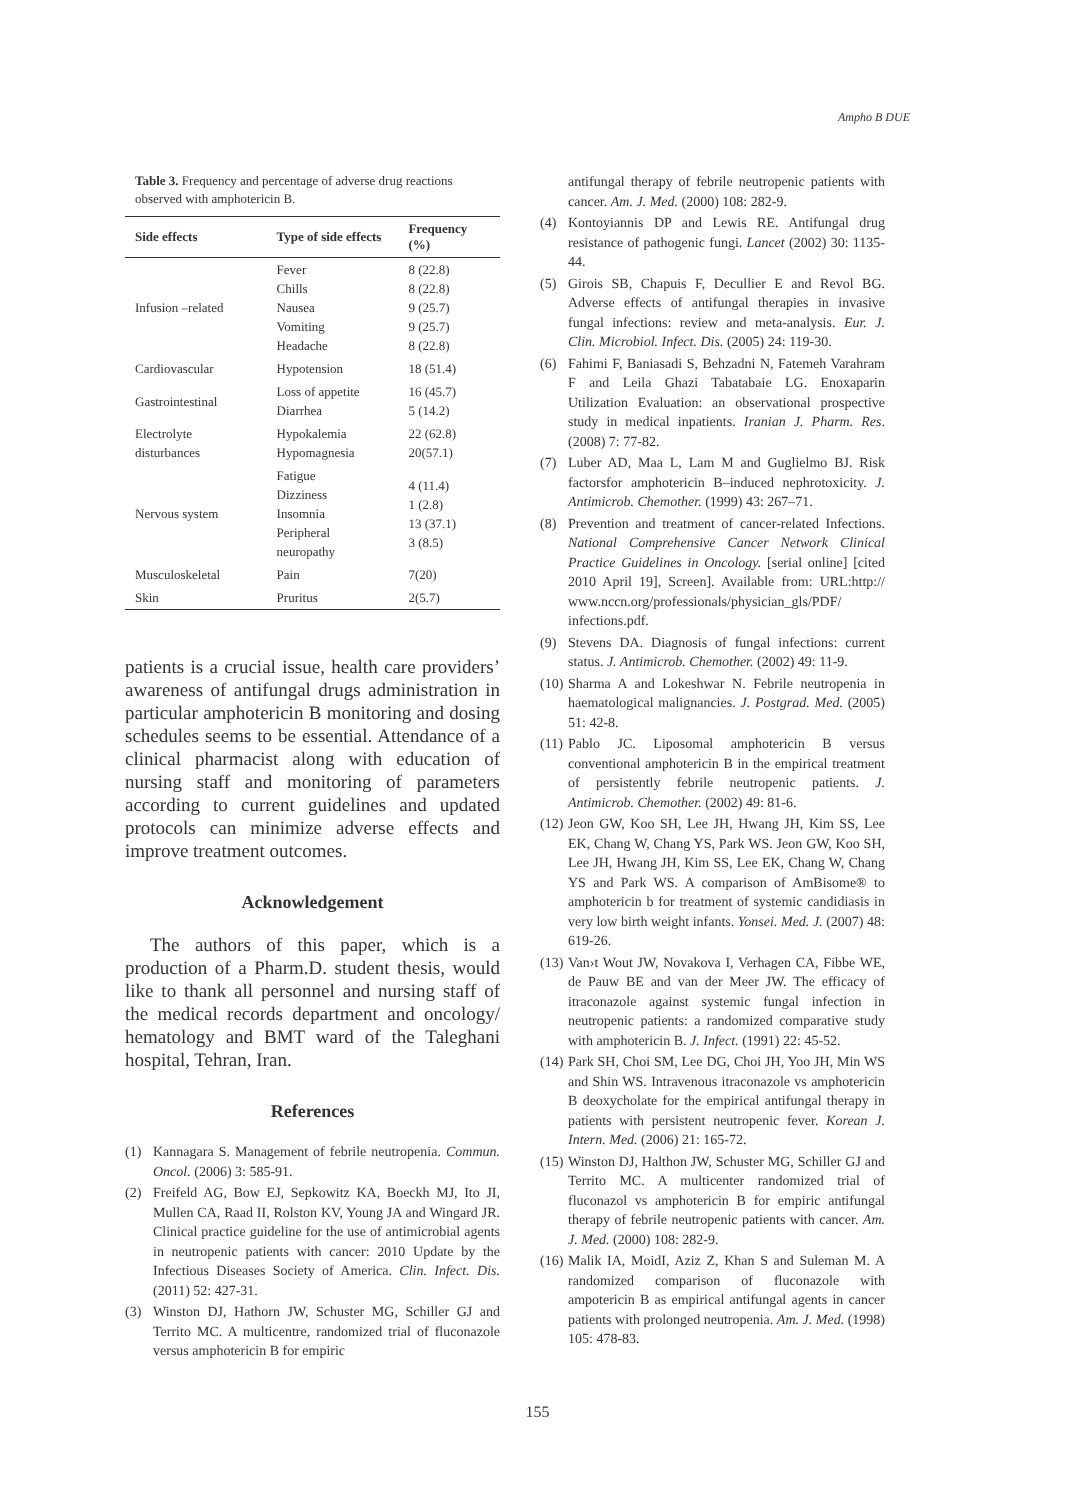Ampho B DUE
Table 3. Frequency and percentage of adverse drug reactions observed with amphotericin B.
| Side effects | Type of side effects | Frequency (%) |
| --- | --- | --- |
| Infusion –related | Fever Chills Nausea Vomiting Headache | 8 (22.8) 8 (22.8) 9 (25.7) 9 (25.7) 8 (22.8) |
| Cardiovascular | Hypotension | 18 (51.4) |
| Gastrointestinal | Loss of appetite Diarrhea | 16 (45.7) 5 (14.2) |
| Electrolyte disturbances | Hypokalemia Hypomagnesia | 22 (62.8) 20(57.1) |
| Nervous system | Fatigue Dizziness Insomnia Peripheral neuropathy | 4 (11.4) 1 (2.8) 13 (37.1) 3 (8.5) |
| Musculoskeletal | Pain | 7(20) |
| Skin | Pruritus | 2(5.7) |
patients is a crucial issue, health care providers’ awareness of antifungal drugs administration in particular amphotericin B monitoring and dosing schedules seems to be essential. Attendance of a clinical pharmacist along with education of nursing staff and monitoring of parameters according to current guidelines and updated protocols can minimize adverse effects and improve treatment outcomes.
Acknowledgement
The authors of this paper, which is a production of a Pharm.D. student thesis, would like to thank all personnel and nursing staff of the medical records department and oncology/ hematology and BMT ward of the Taleghani hospital, Tehran, Iran.
References
(1) Kannagara S. Management of febrile neutropenia. Commun. Oncol. (2006) 3: 585-91.
(2) Freifeld AG, Bow EJ, Sepkowitz KA, Boeckh MJ, Ito JI, Mullen CA, Raad II, Rolston KV, Young JA and Wingard JR. Clinical practice guideline for the use of antimicrobial agents in neutropenic patients with cancer: 2010 Update by the Infectious Diseases Society of America. Clin. Infect. Dis. (2011) 52: 427-31.
(3) Winston DJ, Hathorn JW, Schuster MG, Schiller GJ and Territo MC. A multicentre, randomized trial of fluconazole versus amphotericin B for empiric
antifungal therapy of febrile neutropenic patients with cancer. Am. J. Med. (2000) 108: 282-9.
(4) Kontoyiannis DP and Lewis RE. Antifungal drug resistance of pathogenic fungi. Lancet (2002) 30: 1135-44.
(5) Girois SB, Chapuis F, Decullier E and Revol BG. Adverse effects of antifungal therapies in invasive fungal infections: review and meta-analysis. Eur. J. Clin. Microbiol. Infect. Dis. (2005) 24: 119-30.
(6) Fahimi F, Baniasadi S, Behzadni N, Fatemeh Varahram F and Leila Ghazi Tabatabaie LG. Enoxaparin Utilization Evaluation: an observational prospective study in medical inpatients. Iranian J. Pharm. Res. (2008) 7: 77-82.
(7) Luber AD, Maa L, Lam M and Guglielmo BJ. Risk factorsfor amphotericin B–induced nephrotoxicity. J. Antimicrob. Chemother. (1999) 43: 267–71.
(8) Prevention and treatment of cancer-related Infections. National Comprehensive Cancer Network Clinical Practice Guidelines in Oncology. [serial online] [cited 2010 April 19], Screen]. Available from: URL:http:// www.nccn.org/professionals/physician_gls/PDF/ infections.pdf.
(9) Stevens DA. Diagnosis of fungal infections: current status. J. Antimicrob. Chemother. (2002) 49: 11-9.
(10) Sharma A and Lokeshwar N. Febrile neutropenia in haematological malignancies. J. Postgrad. Med. (2005) 51: 42-8.
(11) Pablo JC. Liposomal amphotericin B versus conventional amphotericin B in the empirical treatment of persistently febrile neutropenic patients. J. Antimicrob. Chemother. (2002) 49: 81-6.
(12) Jeon GW, Koo SH, Lee JH, Hwang JH, Kim SS, Lee EK, Chang W, Chang YS, Park WS. Jeon GW, Koo SH, Lee JH, Hwang JH, Kim SS, Lee EK, Chang W, Chang YS and Park WS. A comparison of AmBisome® to amphotericin b for treatment of systemic candidiasis in very low birth weight infants. Yonsei. Med. J. (2007) 48: 619-26.
(13) Van›t Wout JW, Novakova I, Verhagen CA, Fibbe WE, de Pauw BE and van der Meer JW. The efficacy of itraconazole against systemic fungal infection in neutropenic patients: a randomized comparative study with amphotericin B. J. Infect. (1991) 22: 45-52.
(14) Park SH, Choi SM, Lee DG, Choi JH, Yoo JH, Min WS and Shin WS. Intravenous itraconazole vs amphotericin B deoxycholate for the empirical antifungal therapy in patients with persistent neutropenic fever. Korean J. Intern. Med. (2006) 21: 165-72.
(15) Winston DJ, Halthon JW, Schuster MG, Schiller GJ and Territo MC. A multicenter randomized trial of fluconazol vs amphotericin B for empiric antifungal therapy of febrile neutropenic patients with cancer. Am. J. Med. (2000) 108: 282-9.
(16) Malik IA, MoidI, Aziz Z, Khan S and Suleman M. A randomized comparison of fluconazole with ampotericin B as empirical antifungal agents in cancer patients with prolonged neutropenia. Am. J. Med. (1998) 105: 478-83.
155